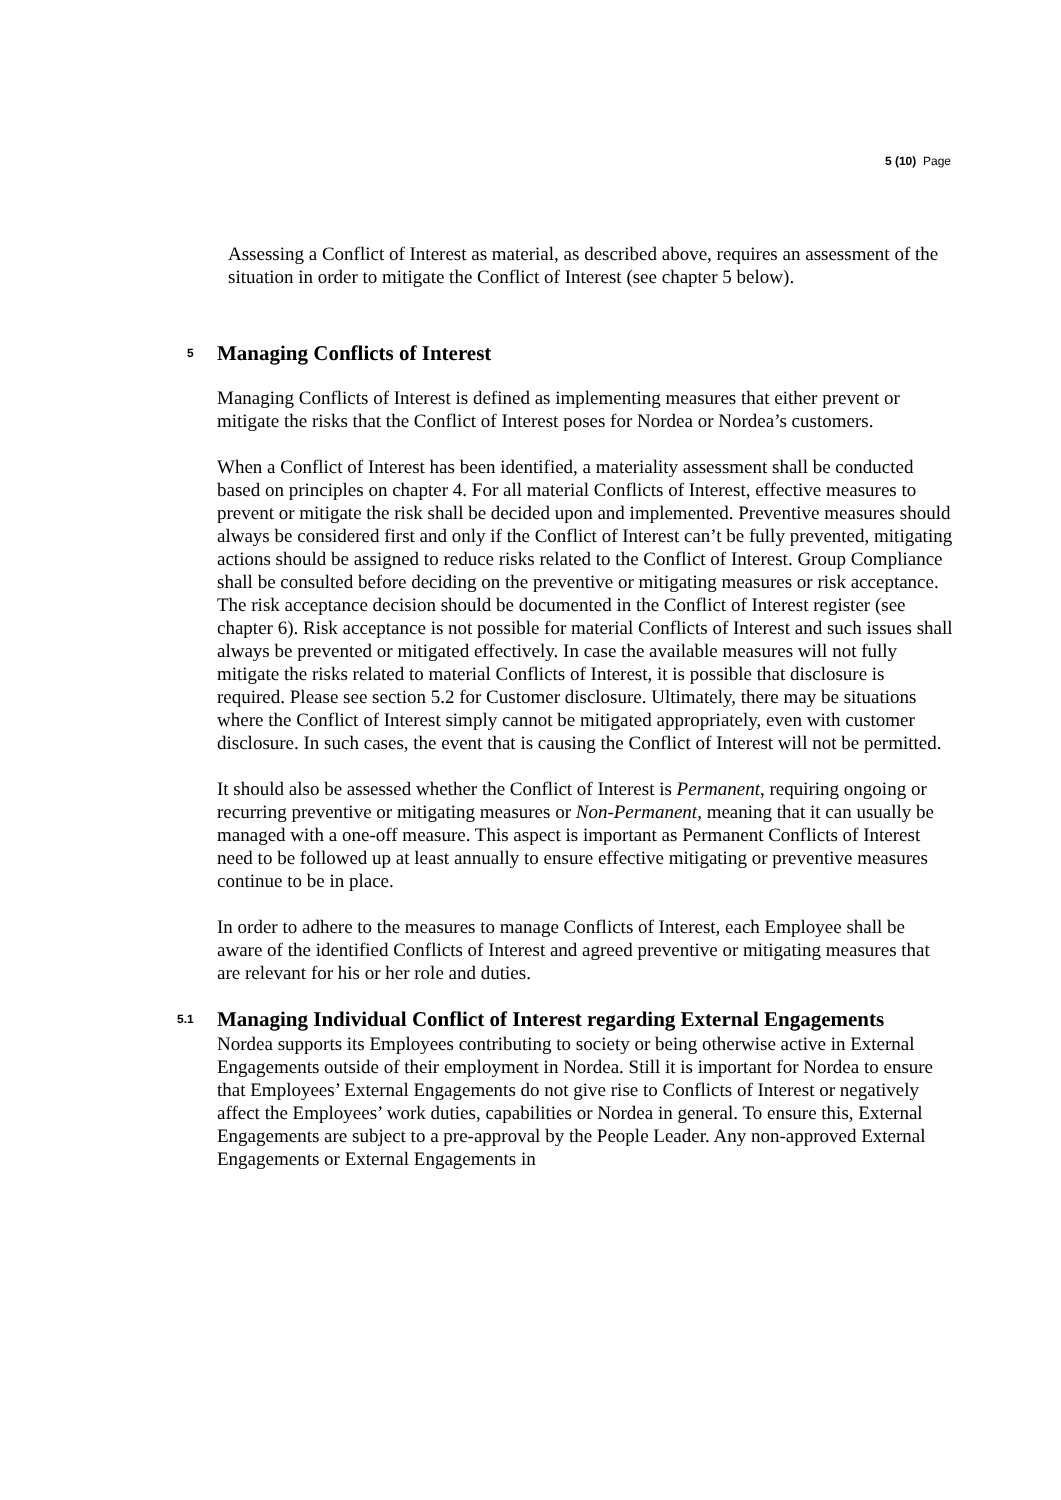5 (10) Page
Assessing a Conflict of Interest as material, as described above, requires an assessment of the situation in order to mitigate the Conflict of Interest (see chapter 5 below).
5 Managing Conflicts of Interest
Managing Conflicts of Interest is defined as implementing measures that either prevent or mitigate the risks that the Conflict of Interest poses for Nordea or Nordea’s customers.
When a Conflict of Interest has been identified, a materiality assessment shall be conducted based on principles on chapter 4. For all material Conflicts of Interest, effective measures to prevent or mitigate the risk shall be decided upon and implemented. Preventive measures should always be considered first and only if the Conflict of Interest can’t be fully prevented, mitigating actions should be assigned to reduce risks related to the Conflict of Interest. Group Compliance shall be consulted before deciding on the preventive or mitigating measures or risk acceptance. The risk acceptance decision should be documented in the Conflict of Interest register (see chapter 6). Risk acceptance is not possible for material Conflicts of Interest and such issues shall always be prevented or mitigated effectively. In case the available measures will not fully mitigate the risks related to material Conflicts of Interest, it is possible that disclosure is required. Please see section 5.2 for Customer disclosure. Ultimately, there may be situations where the Conflict of Interest simply cannot be mitigated appropriately, even with customer disclosure. In such cases, the event that is causing the Conflict of Interest will not be permitted.
It should also be assessed whether the Conflict of Interest is Permanent, requiring ongoing or recurring preventive or mitigating measures or Non-Permanent, meaning that it can usually be managed with a one-off measure. This aspect is important as Permanent Conflicts of Interest need to be followed up at least annually to ensure effective mitigating or preventive measures continue to be in place.
In order to adhere to the measures to manage Conflicts of Interest, each Employee shall be aware of the identified Conflicts of Interest and agreed preventive or mitigating measures that are relevant for his or her role and duties.
5.1 Managing Individual Conflict of Interest regarding External Engagements
Nordea supports its Employees contributing to society or being otherwise active in External Engagements outside of their employment in Nordea. Still it is important for Nordea to ensure that Employees’ External Engagements do not give rise to Conflicts of Interest or negatively affect the Employees’ work duties, capabilities or Nordea in general. To ensure this, External Engagements are subject to a pre-approval by the People Leader. Any non-approved External Engagements or External Engagements in